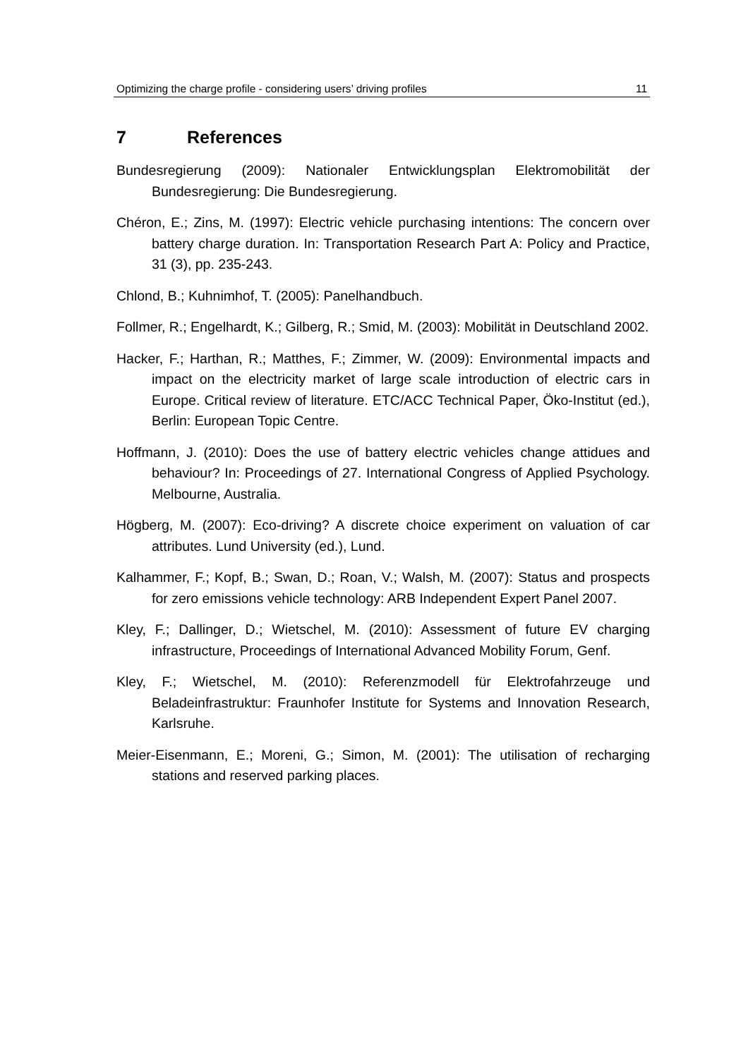Optimizing the charge profile - considering users’ driving profiles 11
7 References
Bundesregierung (2009): Nationaler Entwicklungsplan Elektromobilität der Bundesregierung: Die Bundesregierung.
Chéron, E.; Zins, M. (1997): Electric vehicle purchasing intentions: The concern over battery charge duration. In: Transportation Research Part A: Policy and Practice, 31 (3), pp. 235-243.
Chlond, B.; Kuhnimhof, T. (2005): Panelhandbuch.
Follmer, R.; Engelhardt, K.; Gilberg, R.; Smid, M. (2003): Mobilität in Deutschland 2002.
Hacker, F.; Harthan, R.; Matthes, F.; Zimmer, W. (2009): Environmental impacts and impact on the electricity market of large scale introduction of electric cars in Europe. Critical review of literature. ETC/ACC Technical Paper, Öko-Institut (ed.), Berlin: European Topic Centre.
Hoffmann, J. (2010): Does the use of battery electric vehicles change attidues and behaviour? In: Proceedings of 27. International Congress of Applied Psychology. Melbourne, Australia.
Högberg, M. (2007): Eco-driving? A discrete choice experiment on valuation of car attributes. Lund University (ed.), Lund.
Kalhammer, F.; Kopf, B.; Swan, D.; Roan, V.; Walsh, M. (2007): Status and prospects for zero emissions vehicle technology: ARB Independent Expert Panel 2007.
Kley, F.; Dallinger, D.; Wietschel, M. (2010): Assessment of future EV charging infrastructure, Proceedings of International Advanced Mobility Forum, Genf.
Kley, F.; Wietschel, M. (2010): Referenzmodell für Elektrofahrzeuge und Beladeinfrastruktur: Fraunhofer Institute for Systems and Innovation Research, Karlsruhe.
Meier-Eisenmann, E.; Moreni, G.; Simon, M. (2001): The utilisation of recharging stations and reserved parking places.